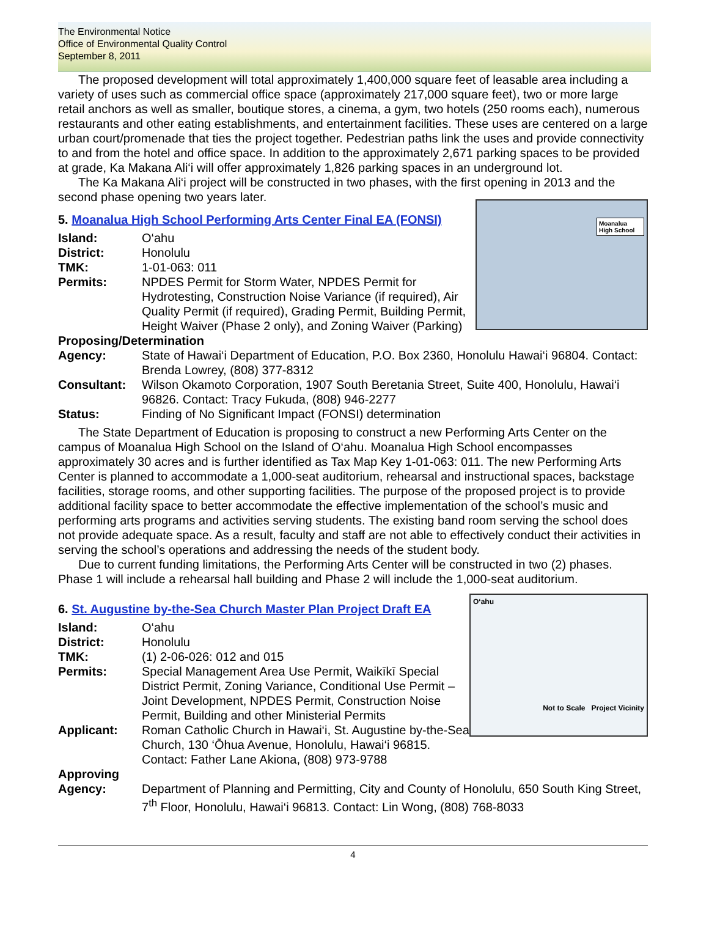The Environmental Notice
Office of Environmental Quality Control
September 8, 2011
The proposed development will total approximately 1,400,000 square feet of leasable area including a variety of uses such as commercial office space (approximately 217,000 square feet), two or more large retail anchors as well as smaller, boutique stores, a cinema, a gym, two hotels (250 rooms each), numerous restaurants and other eating establishments, and entertainment facilities. These uses are centered on a large urban court/promenade that ties the project together. Pedestrian paths link the uses and provide connectivity to and from the hotel and office space. In addition to the approximately 2,671 parking spaces to be provided at grade, Ka Makana Ali‘i will offer approximately 1,826 parking spaces in an underground lot.
The Ka Makana Ali‘i project will be constructed in two phases, with the first opening in 2013 and the second phase opening two years later.
Moanalua High School
5. Moanalua High School Performing Arts Center Final EA (FONSI)
Island: O‘ahu
District: Honolulu
TMK: 1-01-063: 011
Permits: NPDES Permit for Storm Water, NPDES Permit for Hydrotesting, Construction Noise Variance (if required), Air Quality Permit (if required), Grading Permit, Building Permit, Height Waiver (Phase 2 only), and Zoning Waiver (Parking)
Proposing/Determination
Agency: State of Hawai‘i Department of Education, P.O. Box 2360, Honolulu Hawai‘i 96804. Contact: Brenda Lowrey, (808) 377-8312
Consultant: Wilson Okamoto Corporation, 1907 South Beretania Street, Suite 400, Honolulu, Hawai‘i 96826. Contact: Tracy Fukuda, (808) 946-2277
Status: Finding of No Significant Impact (FONSI) determination
The State Department of Education is proposing to construct a new Performing Arts Center on the campus of Moanalua High School on the Island of O‘ahu. Moanalua High School encompasses approximately 30 acres and is further identified as Tax Map Key 1-01-063: 011. The new Performing Arts Center is planned to accommodate a 1,000-seat auditorium, rehearsal and instructional spaces, backstage facilities, storage rooms, and other supporting facilities. The purpose of the proposed project is to provide additional facility space to better accommodate the effective implementation of the school’s music and performing arts programs and activities serving students. The existing band room serving the school does not provide adequate space. As a result, faculty and staff are not able to effectively conduct their activities in serving the school’s operations and addressing the needs of the student body.
Due to current funding limitations, the Performing Arts Center will be constructed in two (2) phases. Phase 1 will include a rehearsal hall building and Phase 2 will include the 1,000-seat auditorium.
O‘ahu
Not to Scale Project Vicinity
6. St. Augustine by-the-Sea Church Master Plan Project Draft EA
Island: O‘ahu
District: Honolulu
TMK: (1) 2-06-026: 012 and 015
Permits: Special Management Area Use Permit, Waikīkī Special District Permit, Zoning Variance, Conditional Use Permit – Joint Development, NPDES Permit, Construction Noise Permit, Building and other Ministerial Permits
Applicant: Roman Catholic Church in Hawai‘i, St. Augustine by-the-Sea Church, 130 ‘Ōhua Avenue, Honolulu, Hawai‘i 96815. Contact: Father Lane Akiona, (808) 973-9788
Approving
Agency: Department of Planning and Permitting, City and County of Honolulu, 650 South King Street, 7<sup>th</sup> Floor, Honolulu, Hawai‘i 96813. Contact: Lin Wong, (808) 768-8033
4